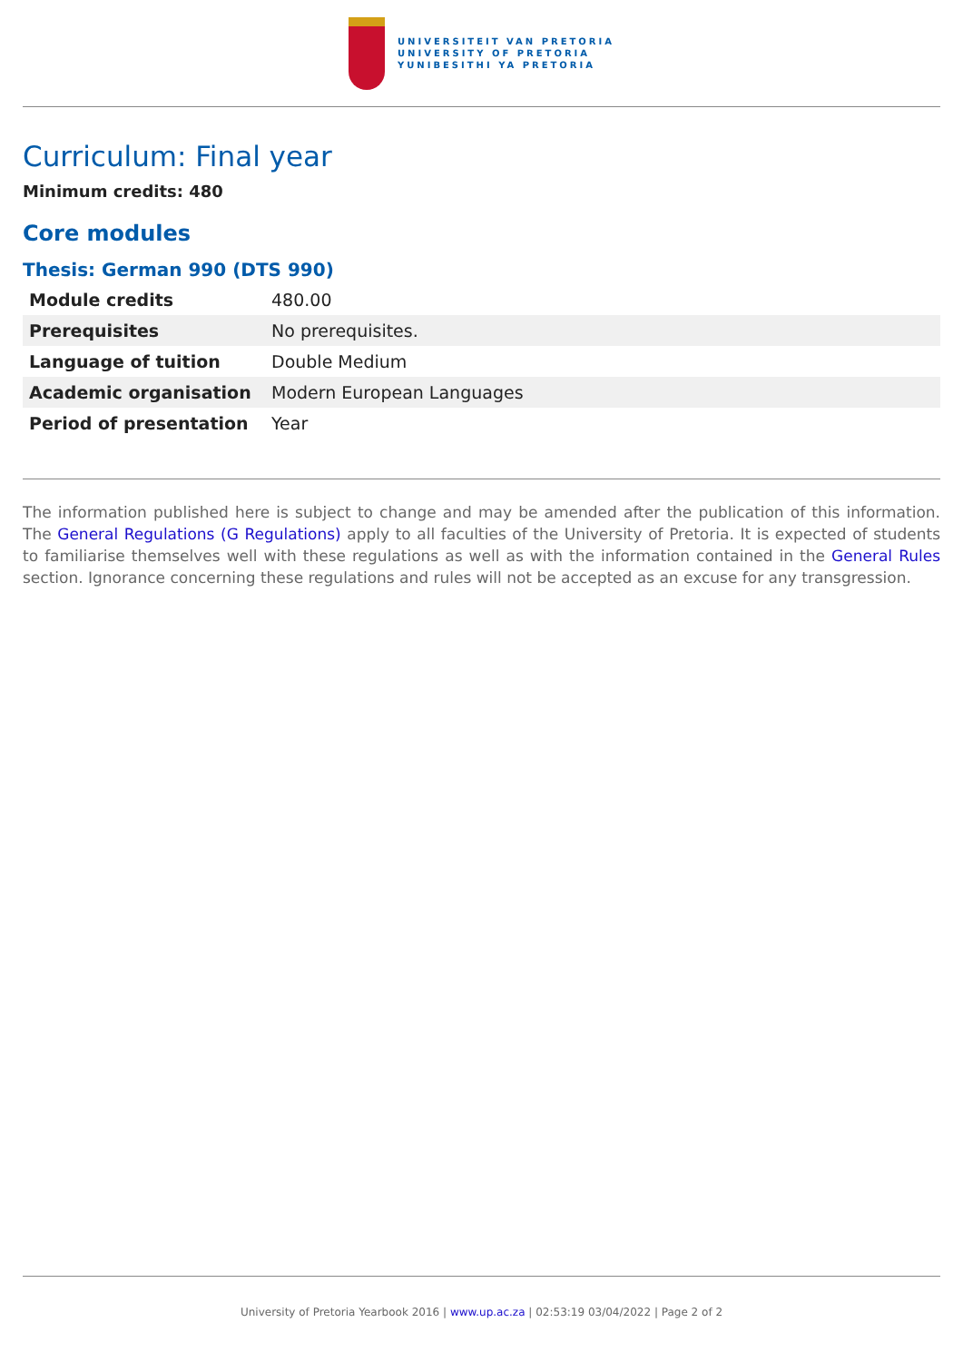UNIVERSITEIT VAN PRETORIA
UNIVERSITY OF PRETORIA
YUNIBESITHI YA PRETORIA
Curriculum: Final year
Minimum credits: 480
Core modules
Thesis: German 990 (DTS 990)
| Module credits | 480.00 |
| Prerequisites | No prerequisites. |
| Language of tuition | Double Medium |
| Academic organisation | Modern European Languages |
| Period of presentation | Year |
The information published here is subject to change and may be amended after the publication of this information. The General Regulations (G Regulations) apply to all faculties of the University of Pretoria. It is expected of students to familiarise themselves well with these regulations as well as with the information contained in the General Rules section. Ignorance concerning these regulations and rules will not be accepted as an excuse for any transgression.
University of Pretoria Yearbook 2016 | www.up.ac.za | 02:53:19 03/04/2022 | Page 2 of 2